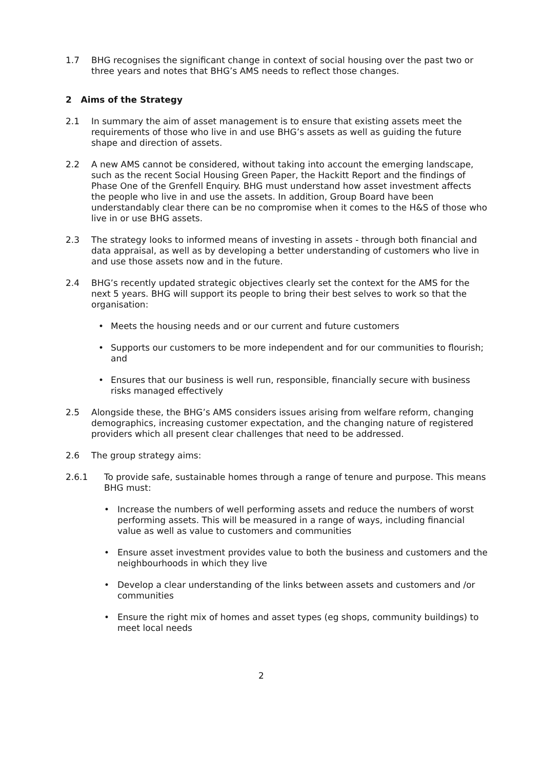1.7 BHG recognises the significant change in context of social housing over the past two or three years and notes that BHG’s AMS needs to reflect those changes.
2 Aims of the Strategy
2.1 In summary the aim of asset management is to ensure that existing assets meet the requirements of those who live in and use BHG’s assets as well as guiding the future shape and direction of assets.
2.2 A new AMS cannot be considered, without taking into account the emerging landscape, such as the recent Social Housing Green Paper, the Hackitt Report and the findings of Phase One of the Grenfell Enquiry. BHG must understand how asset investment affects the people who live in and use the assets. In addition, Group Board have been understandably clear there can be no compromise when it comes to the H&S of those who live in or use BHG assets.
2.3 The strategy looks to informed means of investing in assets - through both financial and data appraisal, as well as by developing a better understanding of customers who live in and use those assets now and in the future.
2.4 BHG’s recently updated strategic objectives clearly set the context for the AMS for the next 5 years. BHG will support its people to bring their best selves to work so that the organisation:
• Meets the housing needs and or our current and future customers
• Supports our customers to be more independent and for our communities to flourish; and
• Ensures that our business is well run, responsible, financially secure with business risks managed effectively
2.5 Alongside these, the BHG’s AMS considers issues arising from welfare reform, changing demographics, increasing customer expectation, and the changing nature of registered providers which all present clear challenges that need to be addressed.
2.6 The group strategy aims:
2.6.1 To provide safe, sustainable homes through a range of tenure and purpose. This means BHG must:
• Increase the numbers of well performing assets and reduce the numbers of worst performing assets. This will be measured in a range of ways, including financial value as well as value to customers and communities
• Ensure asset investment provides value to both the business and customers and the neighbourhoods in which they live
• Develop a clear understanding of the links between assets and customers and /or communities
• Ensure the right mix of homes and asset types (eg shops, community buildings) to meet local needs
2